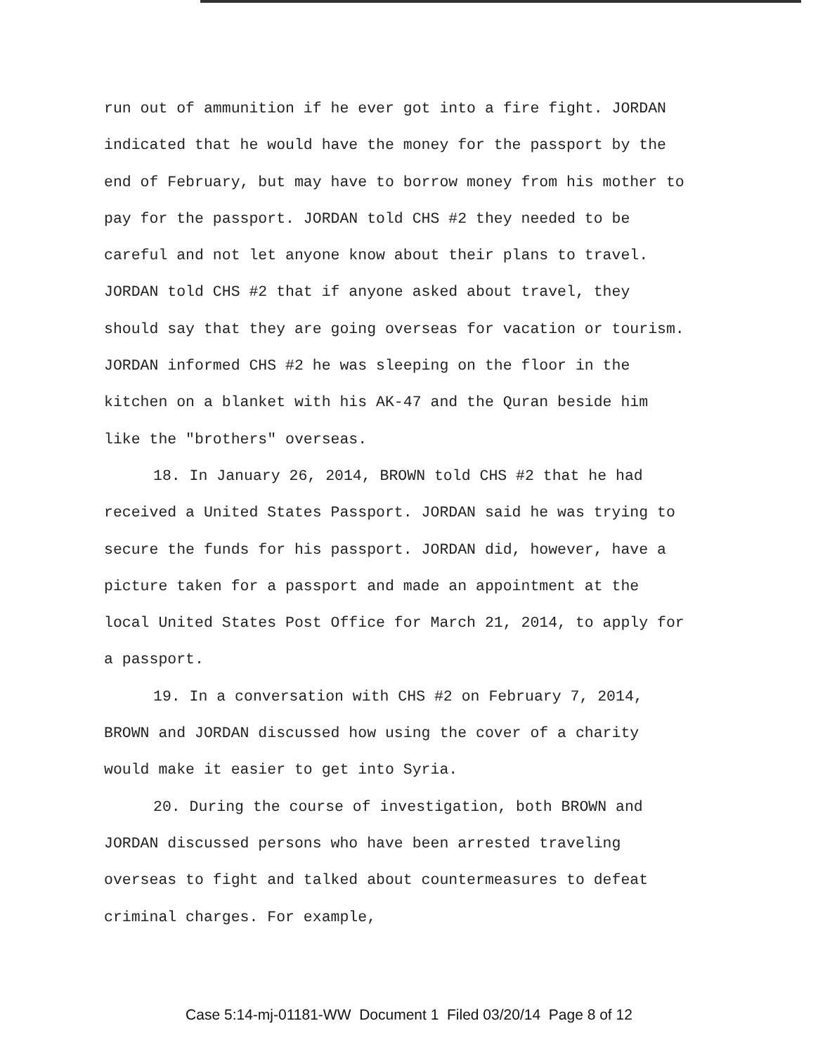run out of ammunition if he ever got into a fire fight. JORDAN indicated that he would have the money for the passport by the end of February, but may have to borrow money from his mother to pay for the passport. JORDAN told CHS #2 they needed to be careful and not let anyone know about their plans to travel. JORDAN told CHS #2 that if anyone asked about travel, they should say that they are going overseas for vacation or tourism. JORDAN informed CHS #2 he was sleeping on the floor in the kitchen on a blanket with his AK-47 and the Quran beside him like the "brothers" overseas.
18. In January 26, 2014, BROWN told CHS #2 that he had received a United States Passport. JORDAN said he was trying to secure the funds for his passport. JORDAN did, however, have a picture taken for a passport and made an appointment at the local United States Post Office for March 21, 2014, to apply for a passport.
19. In a conversation with CHS #2 on February 7, 2014, BROWN and JORDAN discussed how using the cover of a charity would make it easier to get into Syria.
20. During the course of investigation, both BROWN and JORDAN discussed persons who have been arrested traveling overseas to fight and talked about countermeasures to defeat criminal charges. For example,
Case 5:14-mj-01181-WW Document 1 Filed 03/20/14 Page 8 of 12